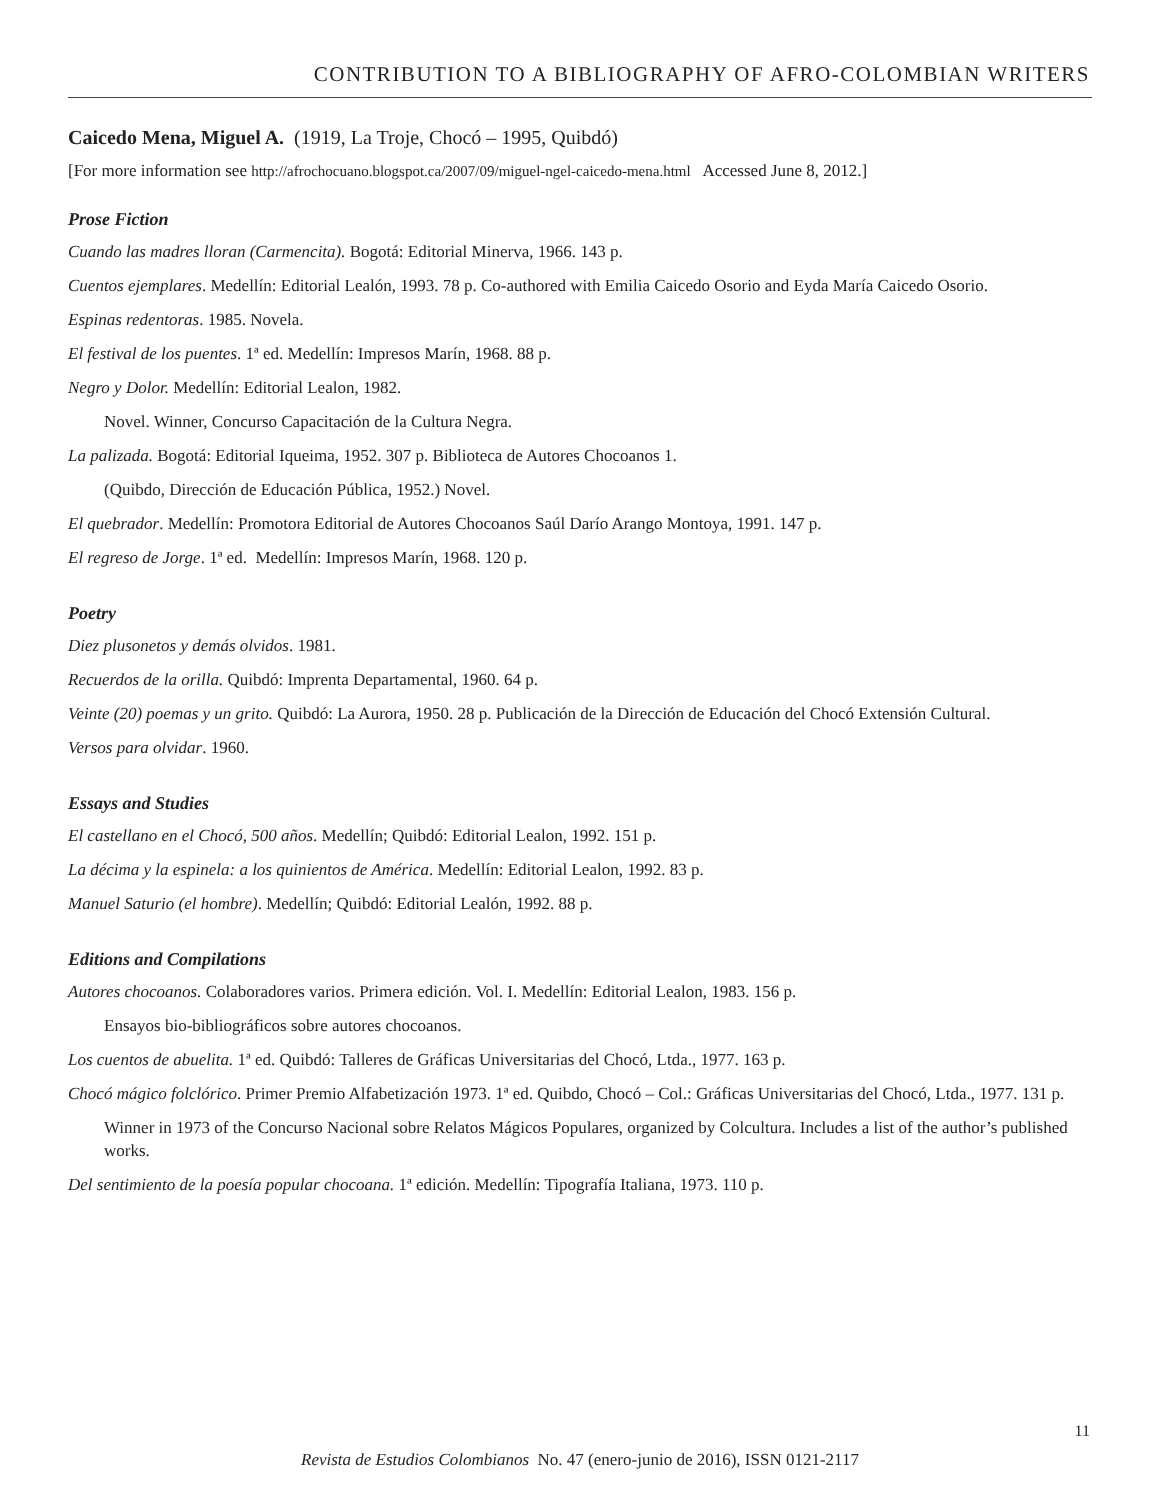CONTRIBUTION TO A BIBLIOGRAPHY OF AFRO-COLOMBIAN WRITERS
Caicedo Mena, Miguel A. (1919, La Troje, Chocó – 1995, Quibdó)
[For more information see http://afrochocuano.blogspot.ca/2007/09/miguel-ngel-caicedo-mena.html Accessed June 8, 2012.]
Prose Fiction
Cuando las madres lloran (Carmencita). Bogotá: Editorial Minerva, 1966. 143 p.
Cuentos ejemplares. Medellín: Editorial Lealón, 1993. 78 p. Co-authored with Emilia Caicedo Osorio and Eyda María Caicedo Osorio.
Espinas redentoras. 1985. Novela.
El festival de los puentes. 1ª ed. Medellín: Impresos Marín, 1968. 88 p.
Negro y Dolor. Medellín: Editorial Lealon, 1982.
Novel. Winner, Concurso Capacitación de la Cultura Negra.
La palizada. Bogotá: Editorial Iqueima, 1952. 307 p. Biblioteca de Autores Chocoanos 1.
(Quibdo, Dirección de Educación Pública, 1952.) Novel.
El quebrador. Medellín: Promotora Editorial de Autores Chocoanos Saúl Darío Arango Montoya, 1991. 147 p.
El regreso de Jorge. 1ª ed. Medellín: Impresos Marín, 1968. 120 p.
Poetry
Diez plusonetos y demás olvidos. 1981.
Recuerdos de la orilla. Quibdó: Imprenta Departamental, 1960. 64 p.
Veinte (20) poemas y un grito. Quibdó: La Aurora, 1950. 28 p. Publicación de la Dirección de Educación del Chocó Extensión Cultural.
Versos para olvidar. 1960.
Essays and Studies
El castellano en el Chocó, 500 años. Medellín; Quibdó: Editorial Lealon, 1992. 151 p.
La décima y la espinela: a los quinientos de América. Medellín: Editorial Lealon, 1992. 83 p.
Manuel Saturio (el hombre). Medellín; Quibdó: Editorial Lealón, 1992. 88 p.
Editions and Compilations
Autores chocoanos. Colaboradores varios. Primera edición. Vol. I. Medellín: Editorial Lealon, 1983. 156 p.
Ensayos bio-bibliográficos sobre autores chocoanos.
Los cuentos de abuelita. 1ª ed. Quibdó: Talleres de Gráficas Universitarias del Chocó, Ltda., 1977. 163 p.
Chocó mágico folclórico. Primer Premio Alfabetización 1973. 1ª ed. Quibdo, Chocó – Col.: Gráficas Universitarias del Chocó, Ltda., 1977. 131 p.
Winner in 1973 of the Concurso Nacional sobre Relatos Mágicos Populares, organized by Colcultura. Includes a list of the author’s published works.
Del sentimiento de la poesía popular chocoana. 1ª edición. Medellín: Tipografía Italiana, 1973. 110 p.
11
Revista de Estudios Colombianos No. 47 (enero-junio de 2016), ISSN 0121-2117